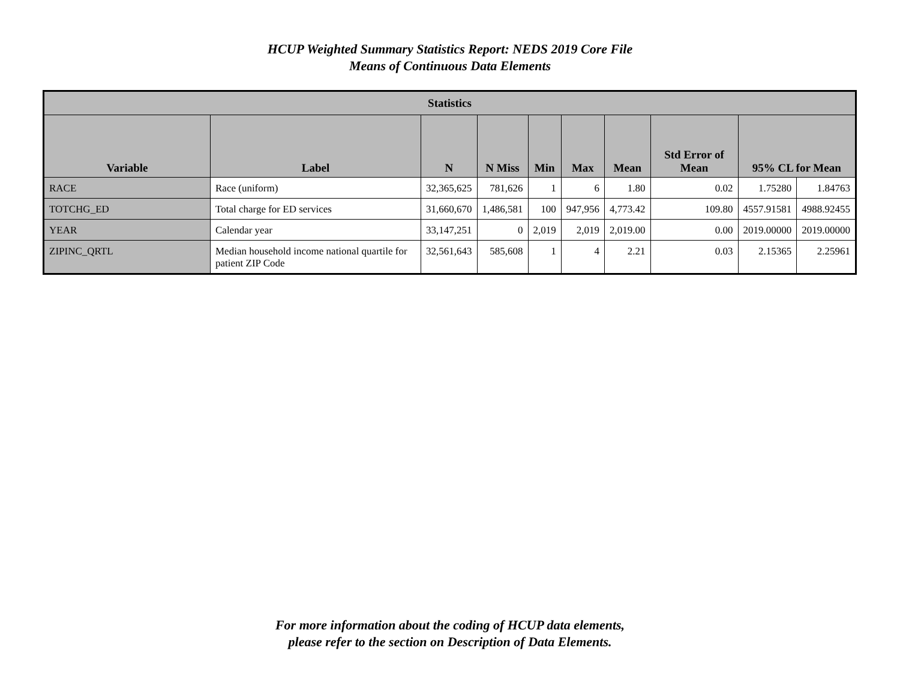HCUP Weighted Summary Statistics Report: NEDS 2019 Core File
Means of Continuous Data Elements
| Statistics | | | | | | | | | |
| --- | --- | --- | --- | --- | --- | --- | --- | --- | --- |
| Variable | Label | N | N Miss | Min | Max | Mean | Std Error of Mean | 95% CL for Mean | |
| RACE | Race (uniform) | 32,365,625 | 781,626 | 1 | 6 | 1.80 | 0.02 | 1.75280 | 1.84763 |
| TOTCHG_ED | Total charge for ED services | 31,660,670 | 1,486,581 | 100 | 947,956 | 4,773.42 | 109.80 | 4557.91581 | 4988.92455 |
| YEAR | Calendar year | 33,147,251 | 0 | 2,019 | 2,019 | 2,019.00 | 0.00 | 2019.00000 | 2019.00000 |
| ZIPINC_QRTL | Median household income national quartile for patient ZIP Code | 32,561,643 | 585,608 | 1 | 4 | 2.21 | 0.03 | 2.15365 | 2.25961 |
For more information about the coding of HCUP data elements,
please refer to the section on Description of Data Elements.